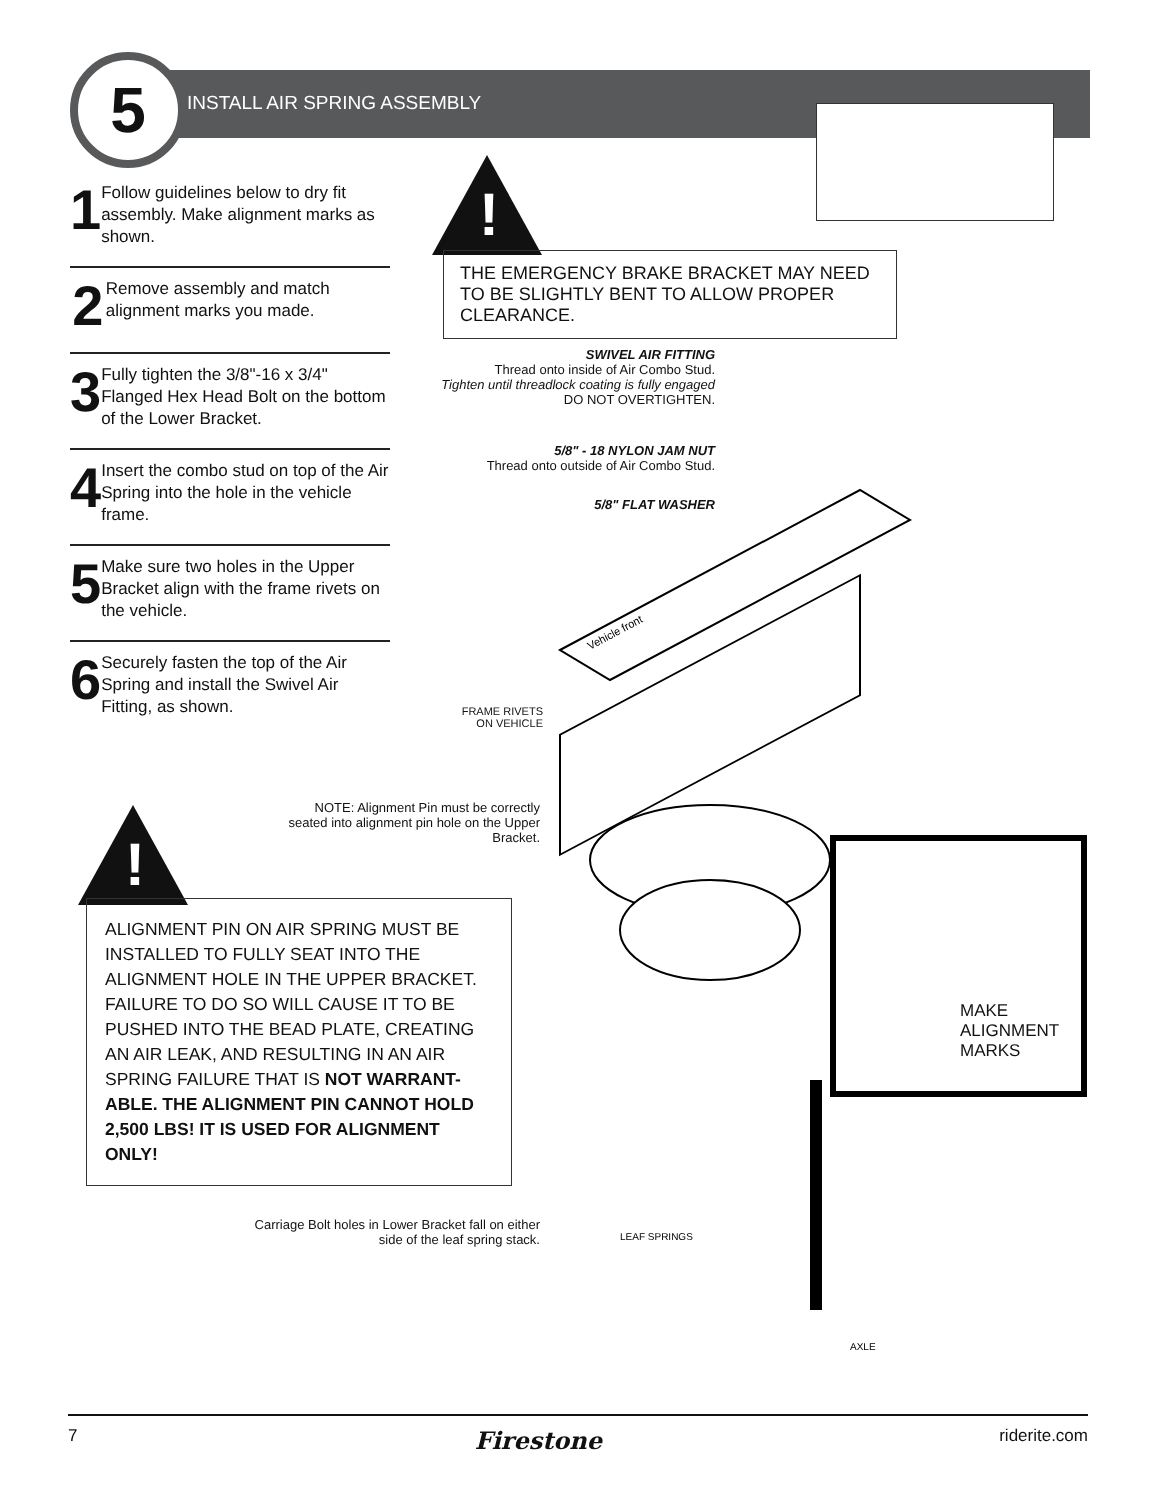5 INSTALL AIR SPRING ASSEMBLY
1
Follow guidelines below to dry fit assembly. Make alignment marks as shown.
2
Remove assembly and match alignment marks you made.
3
Fully tighten the 3/8"-16 x 3/4" Flanged Hex Head Bolt on the bottom of the Lower Bracket.
4
Insert the combo stud on top of the Air Spring into the hole in the vehicle frame.
5
Make sure two holes in the Upper Bracket align with the frame rivets on the vehicle.
6
Securely fasten the top of the Air Spring and install the Swivel Air Fitting, as shown.
!
THE EMERGENCY BRAKE BRACKET MAY NEED TO BE SLIGHTLY BENT TO ALLOW PROPER CLEARANCE.
SWIVEL AIR FITTING
Thread onto inside of Air Combo Stud.
Tighten until threadlock coating is fully engaged
DO NOT OVERTIGHTEN.
5/8" - 18 NYLON JAM NUT
Thread onto outside of Air Combo Stud.
5/8" FLAT WASHER
FRAME RIVETS
ON VEHICLE
NOTE: Alignment Pin must be correctly seated into alignment pin hole on the Upper Bracket.
Carriage Bolt holes in Lower Bracket fall on either side of the leaf spring stack.
AXLE
LEAF SPRINGS
Vehicle front
MAKE
ALIGNMENT
MARKS
!
ALIGNMENT PIN ON AIR SPRING MUST BE INSTALLED TO FULLY SEAT INTO THE ALIGNMENT HOLE IN THE UPPER BRACKET. FAILURE TO DO SO WILL CAUSE IT TO BE PUSHED INTO THE BEAD PLATE, CREATING AN AIR LEAK, AND RESULTING IN AN AIR SPRING FAILURE THAT IS NOT WARRANT-ABLE. THE ALIGNMENT PIN CANNOT HOLD 2,500 LBS! IT IS USED FOR ALIGNMENT ONLY!
7 Firestone riderite.com